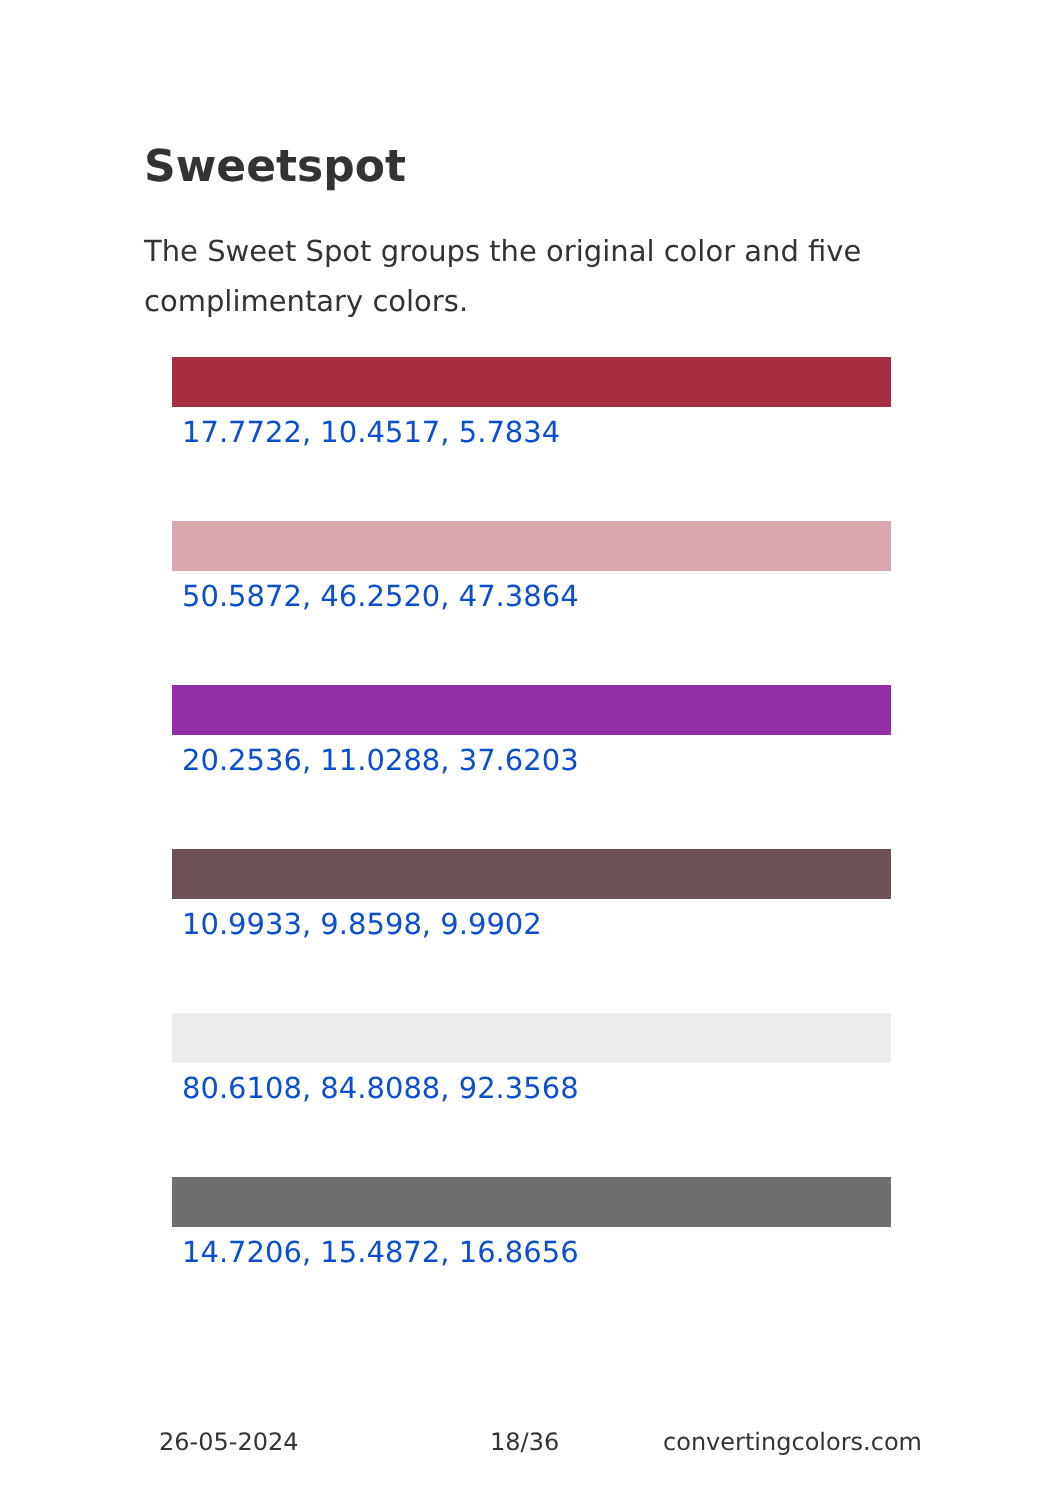Sweetspot
The Sweet Spot groups the original color and five complimentary colors.
17.7722, 10.4517, 5.7834
50.5872, 46.2520, 47.3864
20.2536, 11.0288, 37.6203
10.9933, 9.8598, 9.9902
80.6108, 84.8088, 92.3568
14.7206, 15.4872, 16.8656
26-05-2024 18/36 convertingcolors.com